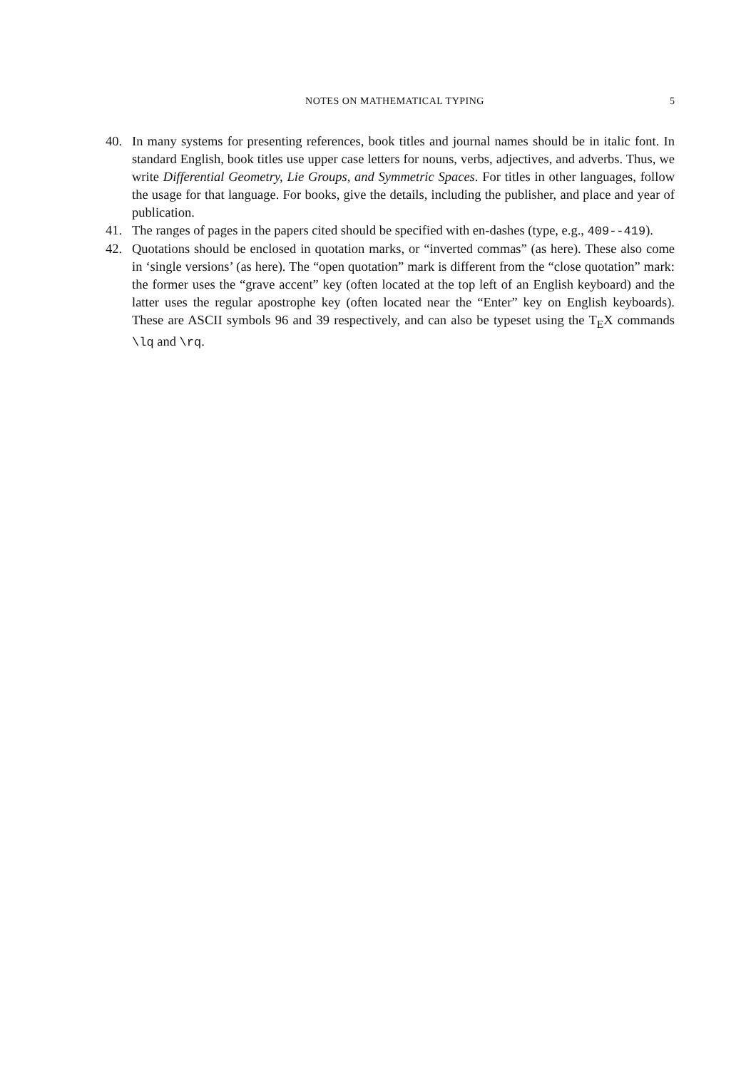NOTES ON MATHEMATICAL TYPING 5
40. In many systems for presenting references, book titles and journal names should be in italic font. In standard English, book titles use upper case letters for nouns, verbs, adjectives, and adverbs. Thus, we write Differential Geometry, Lie Groups, and Symmetric Spaces. For titles in other languages, follow the usage for that language. For books, give the details, including the publisher, and place and year of publication.
41. The ranges of pages in the papers cited should be specified with en-dashes (type, e.g., 409--419).
42. Quotations should be enclosed in quotation marks, or “inverted commas” (as here). These also come in ‘single versions’ (as here). The “open quotation” mark is different from the “close quotation” mark: the former uses the “grave accent” key (often located at the top left of an English keyboard) and the latter uses the regular apostrophe key (often located near the “Enter” key on English keyboards). These are ASCII symbols 96 and 39 respectively, and can also be typeset using the T<sub>E</sub>X commands \lq and \rq.